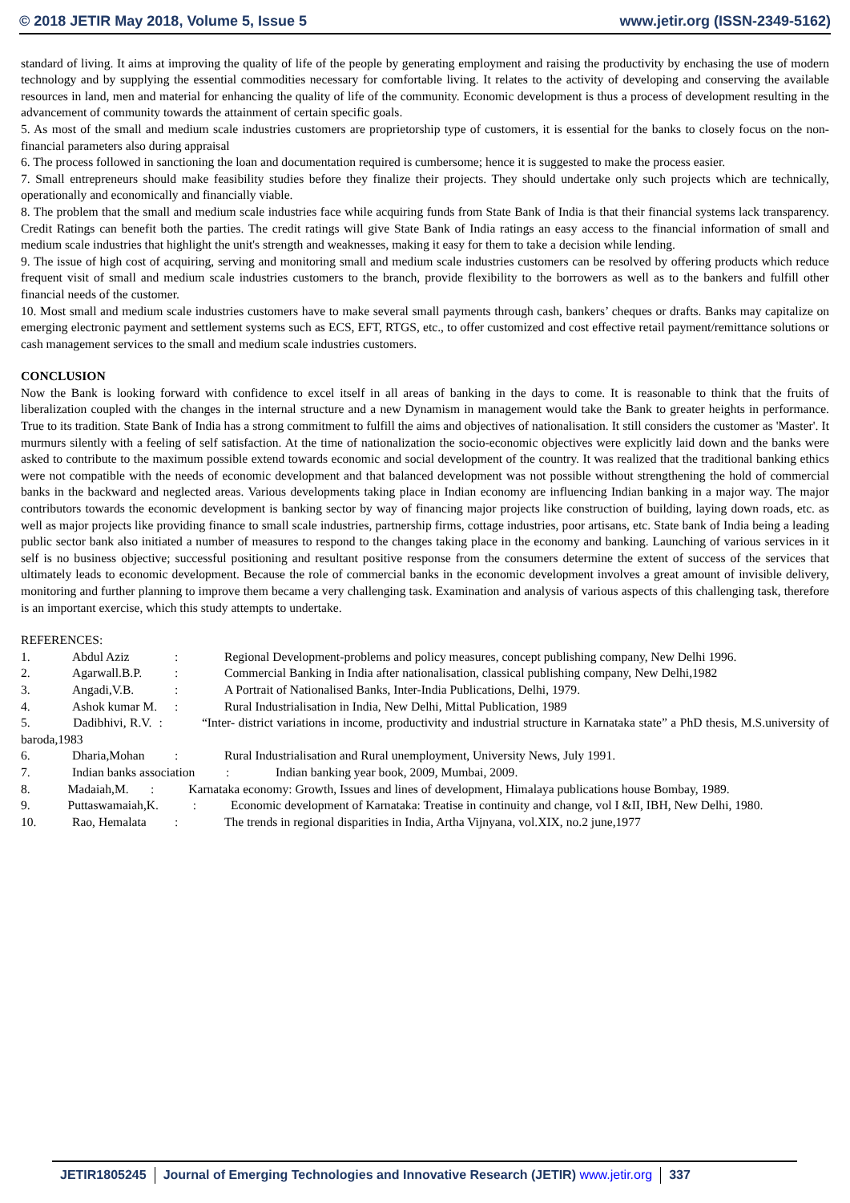© 2018 JETIR May 2018, Volume 5, Issue 5 www.jetir.org (ISSN-2349-5162)
standard of living. It aims at improving the quality of life of the people by generating employment and raising the productivity by enchasing the use of modern technology and by supplying the essential commodities necessary for comfortable living. It relates to the activity of developing and conserving the available resources in land, men and material for enhancing the quality of life of the community. Economic development is thus a process of development resulting in the advancement of community towards the attainment of certain specific goals.
5. As most of the small and medium scale industries customers are proprietorship type of customers, it is essential for the banks to closely focus on the non-financial parameters also during appraisal
6. The process followed in sanctioning the loan and documentation required is cumbersome; hence it is suggested to make the process easier.
7. Small entrepreneurs should make feasibility studies before they finalize their projects. They should undertake only such projects which are technically, operationally and economically and financially viable.
8. The problem that the small and medium scale industries face while acquiring funds from State Bank of India is that their financial systems lack transparency. Credit Ratings can benefit both the parties. The credit ratings will give State Bank of India ratings an easy access to the financial information of small and medium scale industries that highlight the unit's strength and weaknesses, making it easy for them to take a decision while lending.
9. The issue of high cost of acquiring, serving and monitoring small and medium scale industries customers can be resolved by offering products which reduce frequent visit of small and medium scale industries customers to the branch, provide flexibility to the borrowers as well as to the bankers and fulfill other financial needs of the customer.
10. Most small and medium scale industries customers have to make several small payments through cash, bankers’ cheques or drafts. Banks may capitalize on emerging electronic payment and settlement systems such as ECS, EFT, RTGS, etc., to offer customized and cost effective retail payment/remittance solutions or cash management services to the small and medium scale industries customers.
CONCLUSION
Now the Bank is looking forward with confidence to excel itself in all areas of banking in the days to come. It is reasonable to think that the fruits of liberalization coupled with the changes in the internal structure and a new Dynamism in management would take the Bank to greater heights in performance. True to its tradition. State Bank of India has a strong commitment to fulfill the aims and objectives of nationalisation. It still considers the customer as 'Master'. It murmurs silently with a feeling of self satisfaction. At the time of nationalization the socio-economic objectives were explicitly laid down and the banks were asked to contribute to the maximum possible extend towards economic and social development of the country. It was realized that the traditional banking ethics were not compatible with the needs of economic development and that balanced development was not possible without strengthening the hold of commercial banks in the backward and neglected areas. Various developments taking place in Indian economy are influencing Indian banking in a major way. The major contributors towards the economic development is banking sector by way of financing major projects like construction of building, laying down roads, etc. as well as major projects like providing finance to small scale industries, partnership firms, cottage industries, poor artisans, etc. State bank of India being a leading public sector bank also initiated a number of measures to respond to the changes taking place in the economy and banking. Launching of various services in it self is no business objective; successful positioning and resultant positive response from the consumers determine the extent of success of the services that ultimately leads to economic development. Because the role of commercial banks in the economic development involves a great amount of invisible delivery, monitoring and further planning to improve them became a very challenging task. Examination and analysis of various aspects of this challenging task, therefore is an important exercise, which this study attempts to undertake.
REFERENCES:
1. Abdul Aziz: Regional Development-problems and policy measures, concept publishing company, New Delhi 1996.
2. Agarwall.B.P.: Commercial Banking in India after nationalisation, classical publishing company, New Delhi,1982
3. Angadi,V.B.: A Portrait of Nationalised Banks, Inter-India Publications, Delhi, 1979.
4. Ashok kumar M.: Rural Industrialisation in India, New Delhi, Mittal Publication, 1989
5. Dadibhivi, R.V. : “Inter- district variations in income, productivity and industrial structure in Karnataka state” a PhD thesis, M.S.university of baroda,1983
6. Dharia,Mohan: Rural Industrialisation and Rural unemployment, University News, July 1991.
7. Indian banks association: Indian banking year book, 2009, Mumbai, 2009.
8. Madaiah,M. : Karnataka economy: Growth, Issues and lines of development, Himalaya publications house Bombay, 1989.
9. Puttaswamaiah,K. : Economic development of Karnataka: Treatise in continuity and change, vol I &II, IBH, New Delhi, 1980.
10. Rao, Hemalata: The trends in regional disparities in India, Artha Vijnyana, vol.XIX, no.2 june,1977
JETIR1805245 Journal of Emerging Technologies and Innovative Research (JETIR) www.jetir.org
337